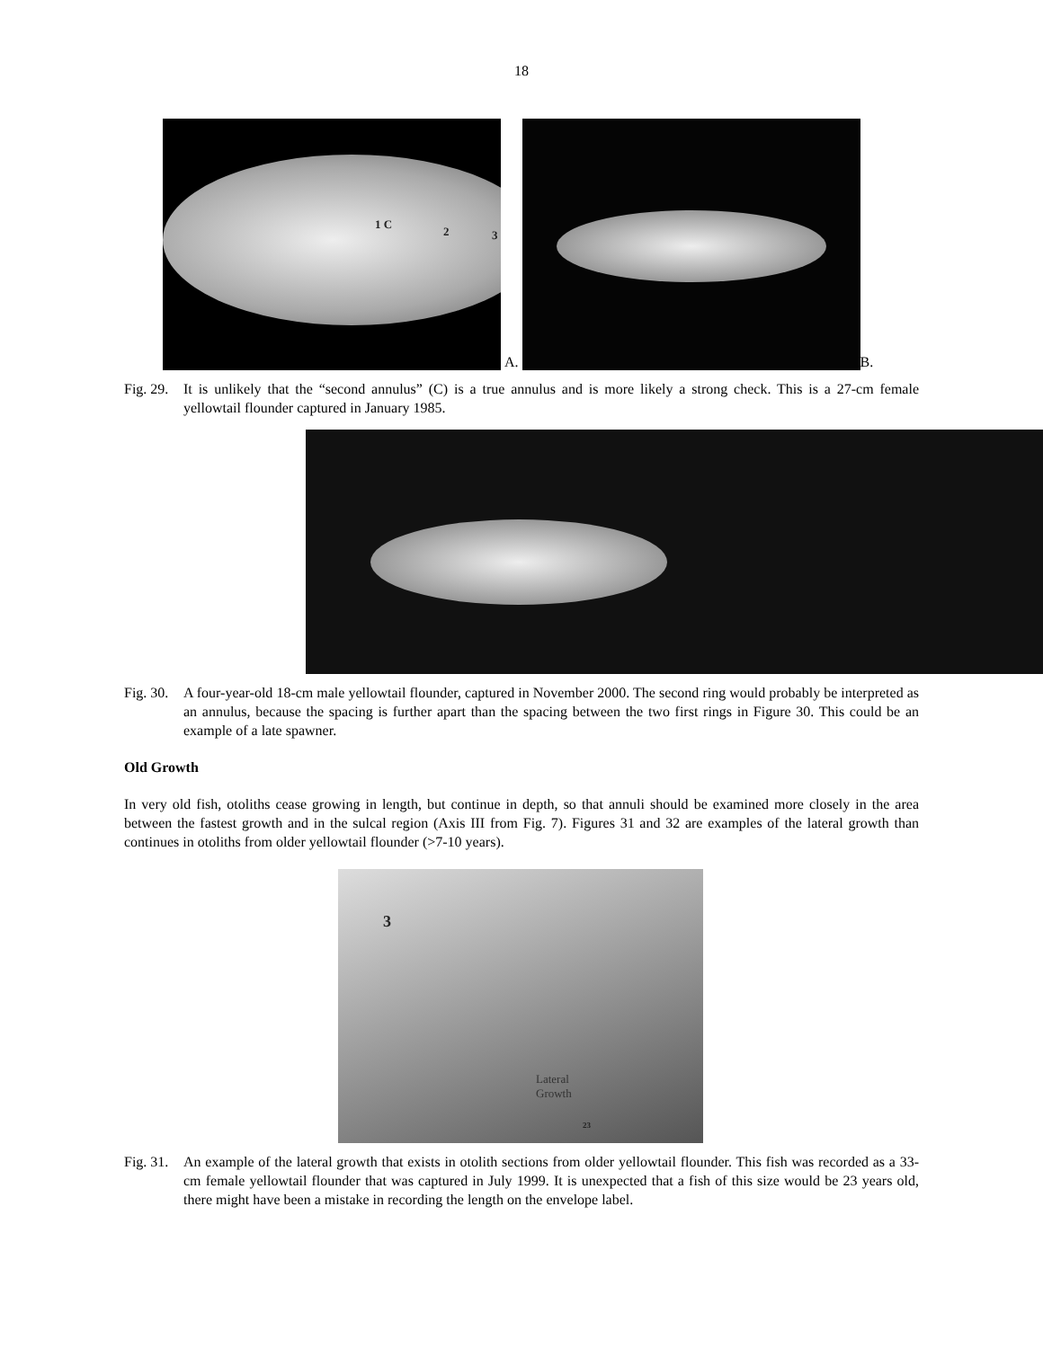18
1 C
2 3
A.
B.
Fig. 29. It is unlikely that the “second annulus” (C) is a true annulus and is more likely a strong check. This is a 27-cm female yellowtail flounder captured in January 1985.
Fig. 30. A four-year-old 18-cm male yellowtail flounder, captured in November 2000. The second ring would probably be interpreted as an annulus, because the spacing is further apart than the spacing between the two first rings in Figure 30. This could be an example of a late spawner.
Old Growth
In very old fish, otoliths cease growing in length, but continue in depth, so that annuli should be examined more closely in the area between the fastest growth and in the sulcal region (Axis III from Fig. 7). Figures 31 and 32 are examples of the lateral growth than continues in otoliths from older yellowtail flounder (>7-10 years).
3
Lateral
Growth
23
Fig. 31. An example of the lateral growth that exists in otolith sections from older yellowtail flounder. This fish was recorded as a 33-cm female yellowtail flounder that was captured in July 1999. It is unexpected that a fish of this size would be 23 years old, there might have been a mistake in recording the length on the envelope label.